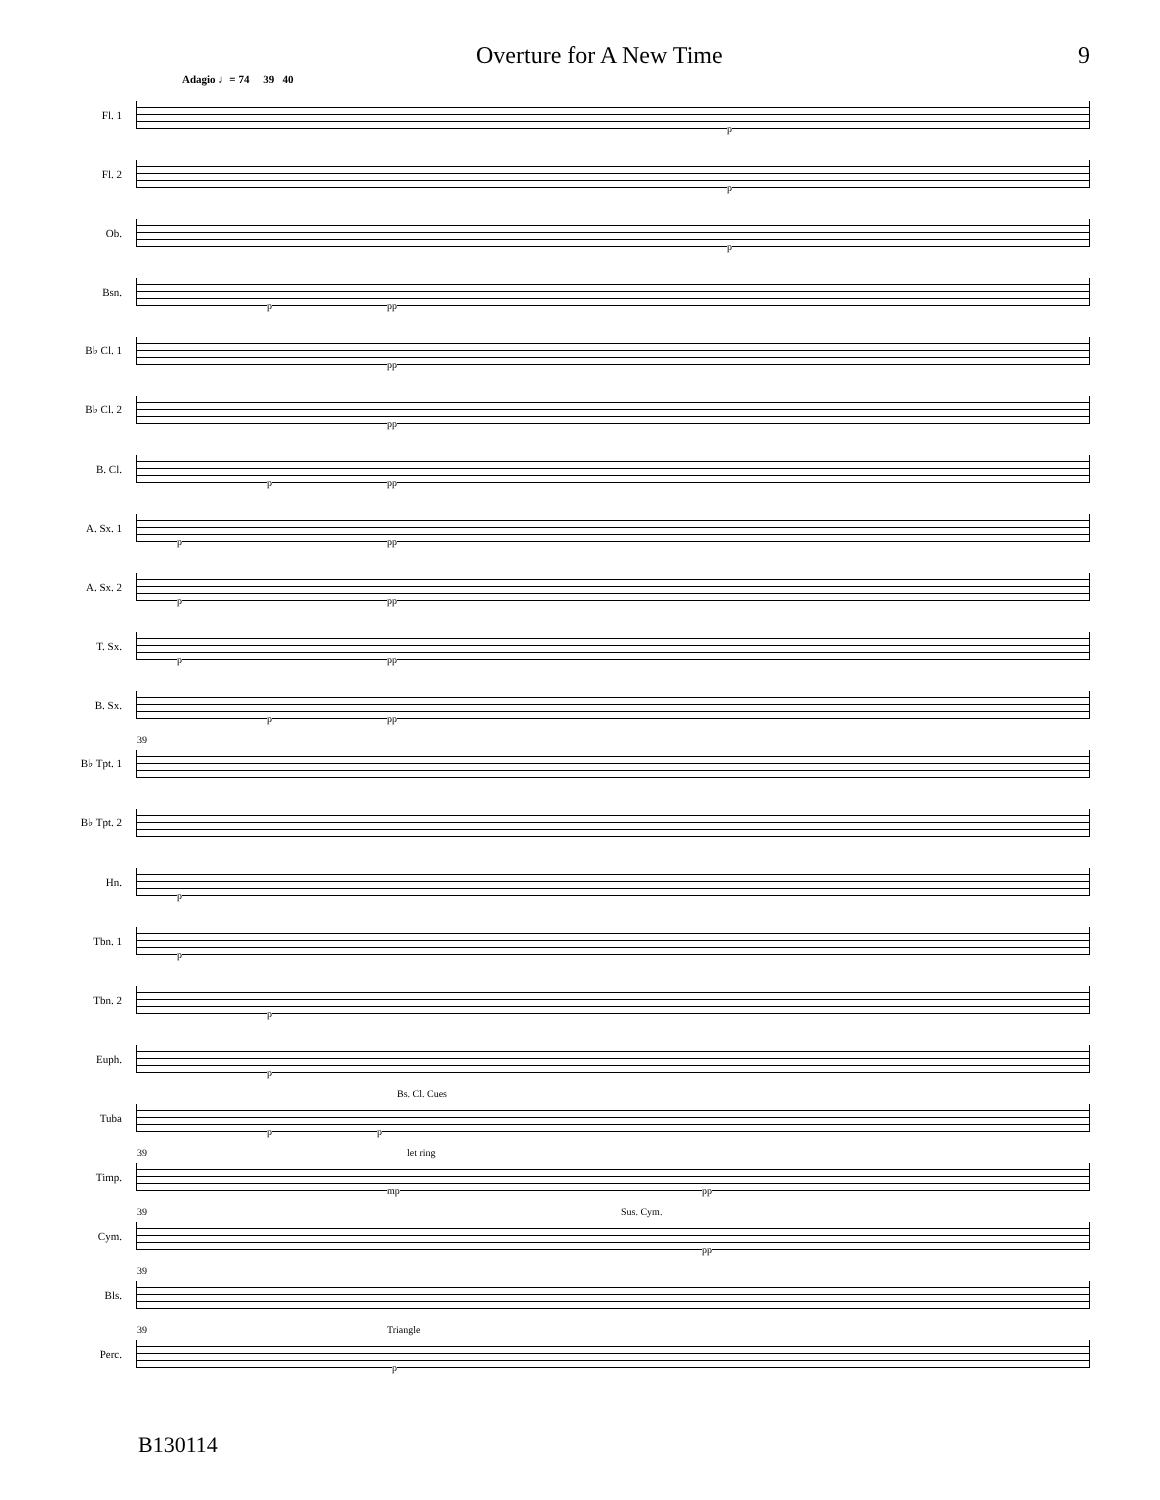Overture for A New Time 9
Adagio ♩= 74 39 40
Fl. 1
p
Fl. 2
p
Ob.
p
Bsn.
p pp
B♭ Cl. 1
pp
B♭ Cl. 2
pp
B. Cl.
p pp
A. Sx. 1
p pp
A. Sx. 2
p pp
T. Sx.
p pp
B. Sx.
p pp
B♭ Tpt. 1
39
B♭ Tpt. 2
Hn.
p
Tbn. 1
p
Tbn. 2
p
Euph.
p
Tuba
Bs. Cl. Cues
p p
Timp.
39 let ring
mp pp
Cym.
39 Sus. Cym.
pp
Bls.
39
Perc.
39 Triangle
p
B130114